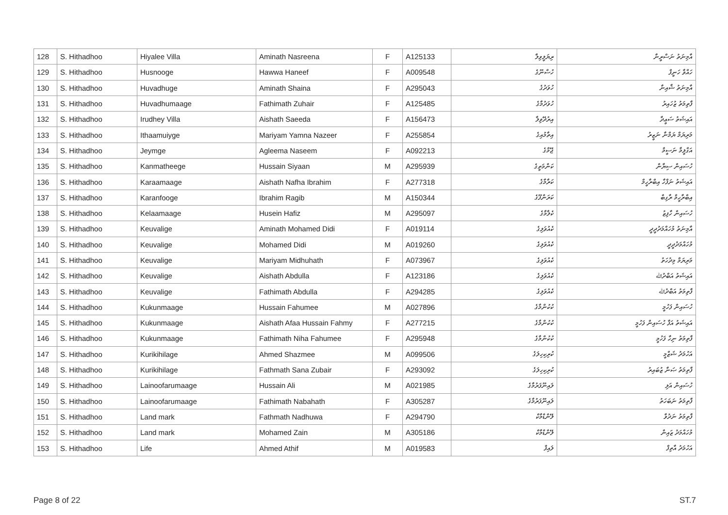| 128 | S. Hithadhoo | Hiyalee Villa | Aminath Nasreena | F | A125133 | ރިޔަލީވިލާ | އާމިނަތު ނަސްރީނާ |
| 129 | S. Hithadhoo | Husnooge | Hawwa Haneef | F | A009548 | ހުސްނޫގެ | ހައްވާ ހަނީފް |
| 130 | S. Hithadhoo | Huvadhuge | Aminath Shaina | F | A295043 | ހުވަދުގެ | އާމިނަތު ޝާއިނާ |
| 131 | S. Hithadhoo | Huvadhumaage | Fathimath Zuhair | F | A125485 | ހުވަދުމާގެ | ފާތިމަތު ޒުހައިރު |
| 132 | S. Hithadhoo | Irudhey Villa | Aishath Saeeda | F | A156473 | އިރުދޭވިލާ | އައިޝަތު ސަޢީދާ |
| 133 | S. Hithadhoo | Ithaamuiyge | Mariyam Yamna Nazeer | F | A255854 | އިތާމުއިގެ | މަރިޔަމް ޔަމްނާ ނަޒީރު |
| 134 | S. Hithadhoo | Jeymge | Agleema Naseem | F | A092213 | ޖޭމްގެ | އަގްލީމާ ނަސީމް |
| 135 | S. Hithadhoo | Kanmatheege | Hussain Siyaan | M | A295939 | ކަންމަތީގެ | ހުސައިން ސިޔާން |
| 136 | S. Hithadhoo | Karaamaage | Aishath Nafha Ibrahim | F | A277318 | ކަރާމާގެ | އައިޝަތު ނަފްހާ އިބްރާހީމް |
| 137 | S. Hithadhoo | Karanfooge | Ibrahim Ragib | M | A150344 | ކަރަންފޫގެ | އިބްރާހީމް ރާގިބް |
| 138 | S. Hithadhoo | Kelaamaage | Husein Hafiz | M | A295097 | ކެލާމާގެ | ހުސައިން ހާފިޒު |
| 139 | S. Hithadhoo | Keuvalige | Aminath Mohamed Didi | F | A019114 | ކެއުވަލިގެ | އާމިނަތު މުހައްމަދުދީދީ |
| 140 | S. Hithadhoo | Keuvalige | Mohamed Didi | M | A019260 | ކެއުވަލިގެ | މުހައްމަދުދީދީ |
| 141 | S. Hithadhoo | Keuvalige | Mariyam Midhuhath | F | A073967 | ކެއުވަލިގެ | މަރިޔަމް މިދުހަތު |
| 142 | S. Hithadhoo | Keuvalige | Aishath Abdulla | F | A123186 | ކެއުވަލިގެ | އައިޝަތު އަބްދުﷲ |
| 143 | S. Hithadhoo | Keuvalige | Fathimath Abdulla | F | A294285 | ކެއުވަލިގެ | ފާތިމަތު އަބްދުﷲ |
| 144 | S. Hithadhoo | Kukunmaage | Hussain Fahumee | M | A027896 | ކުކުންމާގެ | ހުސައިން ފަހުމީ |
| 145 | S. Hithadhoo | Kukunmaage | Aishath Afaa Hussain Fahmy | F | A277215 | ކުކުންމާގެ | އައިޝަތު އަފާ ހުސައިން ފަހުމީ |
| 146 | S. Hithadhoo | Kukunmaage | Fathimath Niha Fahumee | F | A295948 | ކުކުންމާގެ | ފާތިމަތު ނިހާ ފަހުމީ |
| 147 | S. Hithadhoo | Kurikihilage | Ahmed Shazmee | M | A099506 | ކުރިކިހިލަގެ | އަހުމަދު ޝަޒްމީ |
| 148 | S. Hithadhoo | Kurikihilage | Fathmath Sana Zubair | F | A293092 | ކުރިކިހިލަގެ | ފާތިމަތު ޞަނާ ޒުބައިރު |
| 149 | S. Hithadhoo | Lainoofarumaage | Hussain Ali | M | A021985 | ލައިނޫފަރުމާގެ | ހުސައިން އަލި |
| 150 | S. Hithadhoo | Lainoofarumaage | Fathimath Nabahath | F | A305287 | ލައިނޫފަރުމާގެ | ފާތިމަތު ނަބަހަތު |
| 151 | S. Hithadhoo | Land mark | Fathmath Nadhuwa | F | A294790 | ލޭންޑްމާކް | ފާތިމަތު ނަދުވާ |
| 152 | S. Hithadhoo | Land mark | Mohamed Zain | M | A305186 | ލޭންޑްމާކް | މުހައްމަދު ޒައިން |
| 153 | S. Hithadhoo | Life | Ahmed Athif | M | A019583 | ލައިފް | އަހުމަދު އާތިފް |
Page 8 of 22 ST.7